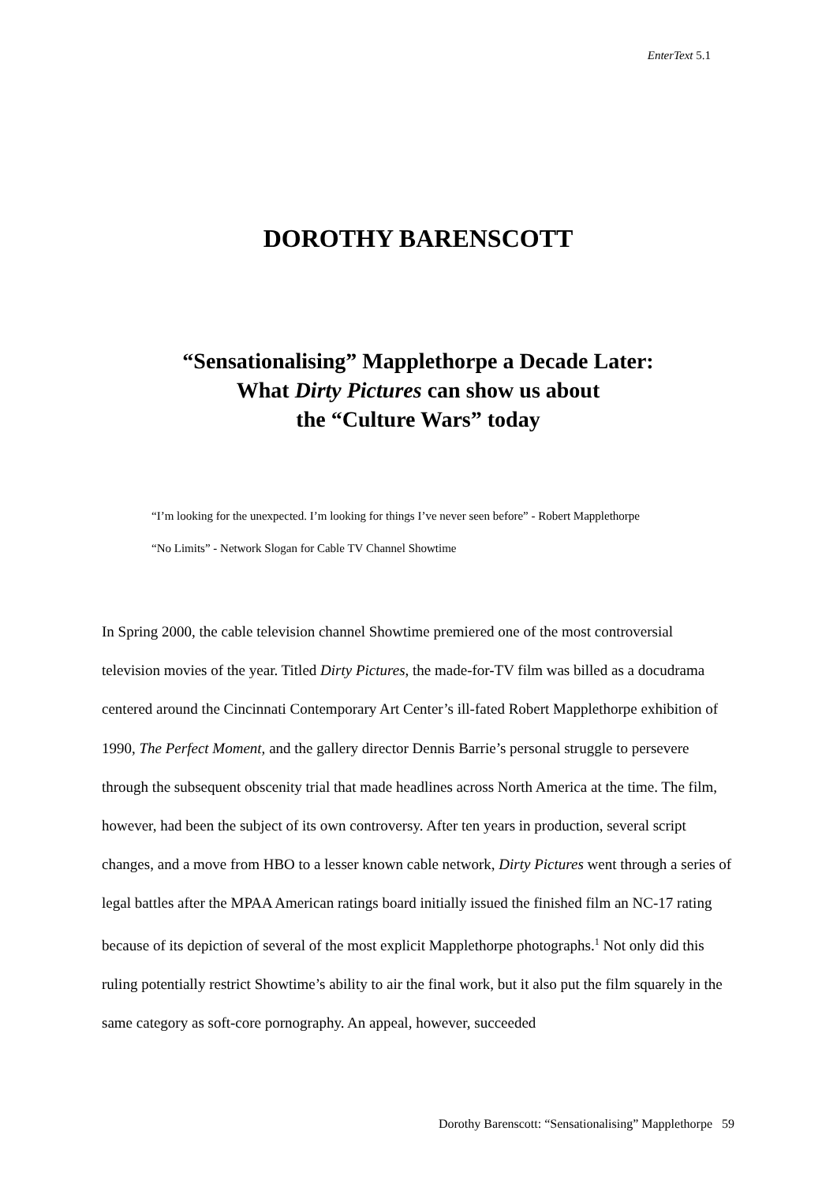EnterText 5.1
DOROTHY BARENSCOTT
“Sensationalising” Mapplethorpe a Decade Later:
What Dirty Pictures can show us about
the “Culture Wars” today
“I’m looking for the unexpected. I’m looking for things I’ve never seen before” - Robert Mapplethorpe
“No Limits” - Network Slogan for Cable TV Channel Showtime
In Spring 2000, the cable television channel Showtime premiered one of the most controversial television movies of the year. Titled Dirty Pictures, the made-for-TV film was billed as a docudrama centered around the Cincinnati Contemporary Art Center’s ill-fated Robert Mapplethorpe exhibition of 1990, The Perfect Moment, and the gallery director Dennis Barrie’s personal struggle to persevere through the subsequent obscenity trial that made headlines across North America at the time. The film, however, had been the subject of its own controversy. After ten years in production, several script changes, and a move from HBO to a lesser known cable network, Dirty Pictures went through a series of legal battles after the MPAA American ratings board initially issued the finished film an NC-17 rating because of its depiction of several of the most explicit Mapplethorpe photographs.<sup>1</sup> Not only did this ruling potentially restrict Showtime’s ability to air the final work, but it also put the film squarely in the same category as soft-core pornography. An appeal, however, succeeded
Dorothy Barenscott: “Sensationalising” Mapplethorpe 59